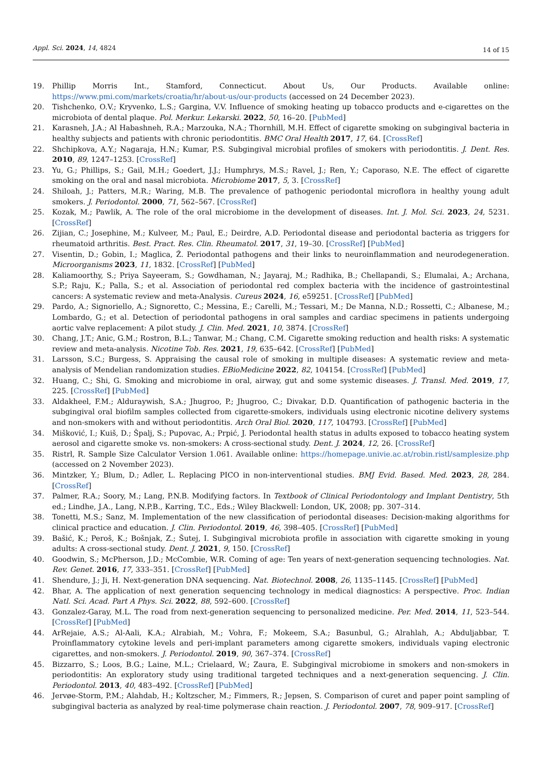Appl. Sci. 2024, 14, 4824
14 of 15
19. Phillip Morris Int., Stamford, Connecticut. About Us, Our Products. Available online: https://www.pmi.com/markets/croatia/hr/about-us/our-products (accessed on 24 December 2023).
20. Tishchenko, O.V.; Kryvenko, L.S.; Gargina, V.V. Influence of smoking heating up tobacco products and e-cigarettes on the microbiota of dental plaque. Pol. Merkur. Lekarski. 2022, 50, 16–20. [PubMed]
21. Karasneh, J.A.; Al Habashneh, R.A.; Marzouka, N.A.; Thornhill, M.H. Effect of cigarette smoking on subgingival bacteria in healthy subjects and patients with chronic periodontitis. BMC Oral Health 2017, 17, 64. [CrossRef]
22. Shchipkova, A.Y.; Nagaraja, H.N.; Kumar, P.S. Subgingival microbial profiles of smokers with periodontitis. J. Dent. Res. 2010, 89, 1247–1253. [CrossRef]
23. Yu, G.; Phillips, S.; Gail, M.H.; Goedert, J.J.; Humphrys, M.S.; Ravel, J.; Ren, Y.; Caporaso, N.E. The effect of cigarette smoking on the oral and nasal microbiota. Microbiome 2017, 5, 3. [CrossRef]
24. Shiloah, J.; Patters, M.R.; Waring, M.B. The prevalence of pathogenic periodontal microflora in healthy young adult smokers. J. Periodontol. 2000, 71, 562–567. [CrossRef]
25. Kozak, M.; Pawlik, A. The role of the oral microbiome in the development of diseases. Int. J. Mol. Sci. 2023, 24, 5231. [CrossRef]
26. Zijian, C.; Josephine, M.; Kulveer, M.; Paul, E.; Deirdre, A.D. Periodontal disease and periodontal bacteria as triggers for rheumatoid arthritis. Best. Pract. Res. Clin. Rheumatol. 2017, 31, 19–30. [CrossRef] [PubMed]
27. Visentin, D.; Gobin, I.; Maglica, Ž. Periodontal pathogens and their links to neuroinflammation and neurodegeneration. Microorganisms 2023, 11, 1832. [CrossRef] [PubMed]
28. Kaliamoorthy, S.; Priya Sayeeram, S.; Gowdhaman, N.; Jayaraj, M.; Radhika, B.; Chellapandi, S.; Elumalai, A.; Archana, S.P.; Raju, K.; Palla, S.; et al. Association of periodontal red complex bacteria with the incidence of gastrointestinal cancers: A systematic review and meta-Analysis. Cureus 2024, 16, e59251. [CrossRef] [PubMed]
29. Pardo, A.; Signoriello, A.; Signoretto, C.; Messina, E.; Carelli, M.; Tessari, M.; De Manna, N.D.; Rossetti, C.; Albanese, M.; Lombardo, G.; et al. Detection of periodontal pathogens in oral samples and cardiac specimens in patients undergoing aortic valve replacement: A pilot study. J. Clin. Med. 2021, 10, 3874. [CrossRef]
30. Chang, J.T.; Anic, G.M.; Rostron, B.L.; Tanwar, M.; Chang, C.M. Cigarette smoking reduction and health risks: A systematic review and meta-analysis. Nicotine Tob. Res. 2021, 19, 635–642. [CrossRef] [PubMed]
31. Larsson, S.C.; Burgess, S. Appraising the causal role of smoking in multiple diseases: A systematic review and meta-analysis of Mendelian randomization studies. EBioMedicine 2022, 82, 104154. [CrossRef] [PubMed]
32. Huang, C.; Shi, G. Smoking and microbiome in oral, airway, gut and some systemic diseases. J. Transl. Med. 2019, 17, 225. [CrossRef] [PubMed]
33. Aldakheel, F.M.; Alduraywish, S.A.; Jhugroo, P.; Jhugroo, C.; Divakar, D.D. Quantification of pathogenic bacteria in the subgingival oral biofilm samples collected from cigarette-smokers, individuals using electronic nicotine delivery systems and non-smokers with and without periodontitis. Arch Oral Biol. 2020, 117, 104793. [CrossRef] [PubMed]
34. Mišković, I.; Kuiš, D.; Špalj, S.; Pupovac, A.; Prpić, J. Periodontal health status in adults exposed to tobacco heating system aerosol and cigarette smoke vs. non-smokers: A cross-sectional study. Dent. J. 2024, 12, 26. [CrossRef]
35. Ristrl, R. Sample Size Calculator Version 1.061. Available online: https://homepage.univie.ac.at/robin.ristl/samplesize.php (accessed on 2 November 2023).
36. Mintzker, Y.; Blum, D.; Adler, L. Replacing PICO in non-interventional studies. BMJ Evid. Based. Med. 2023, 28, 284. [CrossRef]
37. Palmer, R.A.; Soory, M.; Lang, P.N.B. Modifying factors. In Textbook of Clinical Periodontology and Implant Dentistry, 5th ed.; Lindhe, J.A., Lang, N.P.B., Karring, T.C., Eds.; Wiley Blackwell: London, UK, 2008; pp. 307–314.
38. Tonetti, M.S.; Sanz, M. Implementation of the new classification of periodontal diseases: Decision-making algorithms for clinical practice and education. J. Clin. Periodontol. 2019, 46, 398–405. [CrossRef] [PubMed]
39. Bašić, K.; Peroš, K.; Bošnjak, Z.; Šutej, I. Subgingival microbiota profile in association with cigarette smoking in young adults: A cross-sectional study. Dent. J. 2021, 9, 150. [CrossRef]
40. Goodwin, S.; McPherson, J.D.; McCombie, W.R. Coming of age: Ten years of next-generation sequencing technologies. Nat. Rev. Genet. 2016, 17, 333–351. [CrossRef] [PubMed]
41. Shendure, J.; Ji, H. Next-generation DNA sequencing. Nat. Biotechnol. 2008, 26, 1135–1145. [CrossRef] [PubMed]
42. Bhar, A. The application of next generation sequencing technology in medical diagnostics: A perspective. Proc. Indian Natl. Sci. Acad. Part A Phys. Sci. 2022, 88, 592–600. [CrossRef]
43. Gonzalez-Garay, M.L. The road from next-generation sequencing to personalized medicine. Per. Med. 2014, 11, 523–544. [CrossRef] [PubMed]
44. ArRejaie, A.S.; Al-Aali, K.A.; Alrabiah, M.; Vohra, F.; Mokeem, S.A.; Basunbul, G.; Alrahlah, A.; Abduljabbar, T. Proinflammatory cytokine levels and peri-implant parameters among cigarette smokers, individuals vaping electronic cigarettes, and non-smokers. J. Periodontol. 2019, 90, 367–374. [CrossRef]
45. Bizzarro, S.; Loos, B.G.; Laine, M.L.; Crielaard, W.; Zaura, E. Subgingival microbiome in smokers and non-smokers in periodontitis: An exploratory study using traditional targeted techniques and a next-generation sequencing. J. Clin. Periodontol. 2013, 40, 483–492. [CrossRef] [PubMed]
46. Jervøe-Storm, P.M.; Alahdab, H.; Koltzscher, M.; Fimmers, R.; Jepsen, S. Comparison of curet and paper point sampling of subgingival bacteria as analyzed by real-time polymerase chain reaction. J. Periodontol. 2007, 78, 909–917. [CrossRef]